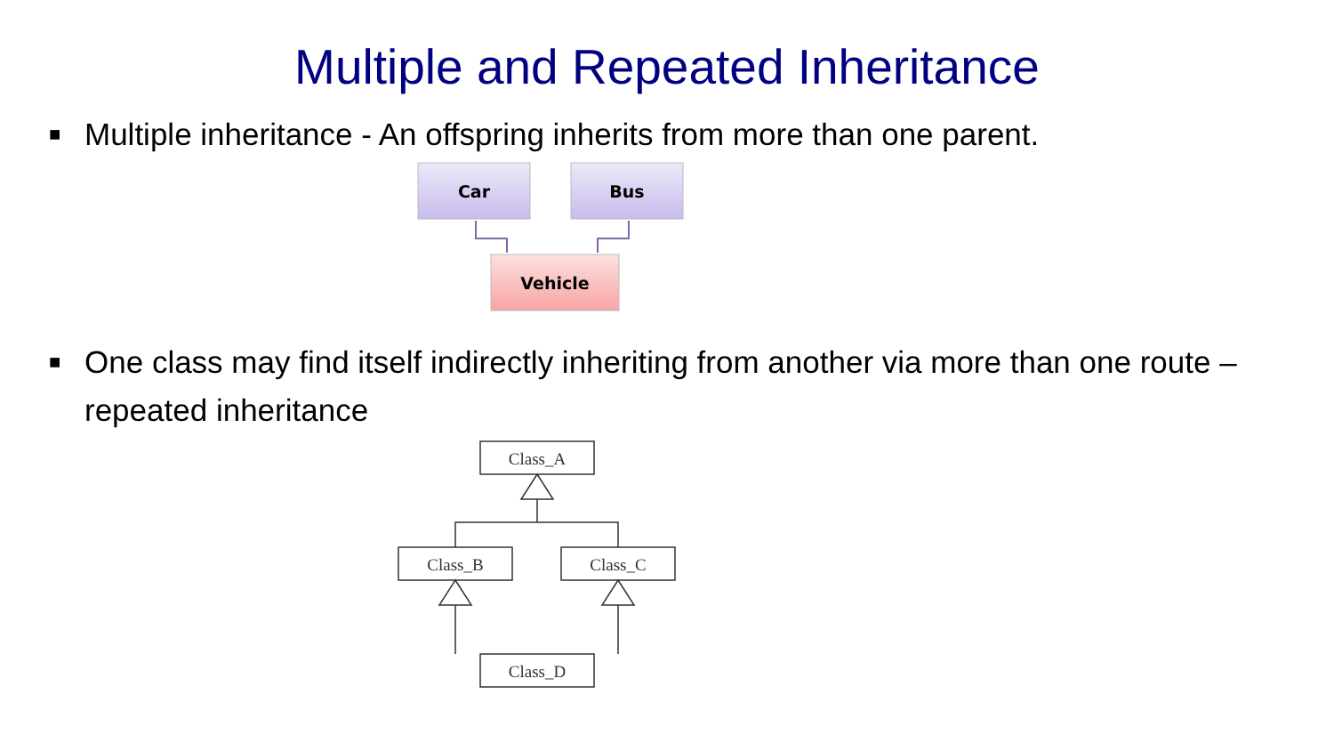Multiple and Repeated Inheritance
■
Multiple inheritance - An offspring inherits from more than one parent.
Car
Bus
Vehicle
■
One class may find itself indirectly inheriting from another via more than one route – repeated inheritance
Class_A
Class_B
Class_C
Class_D